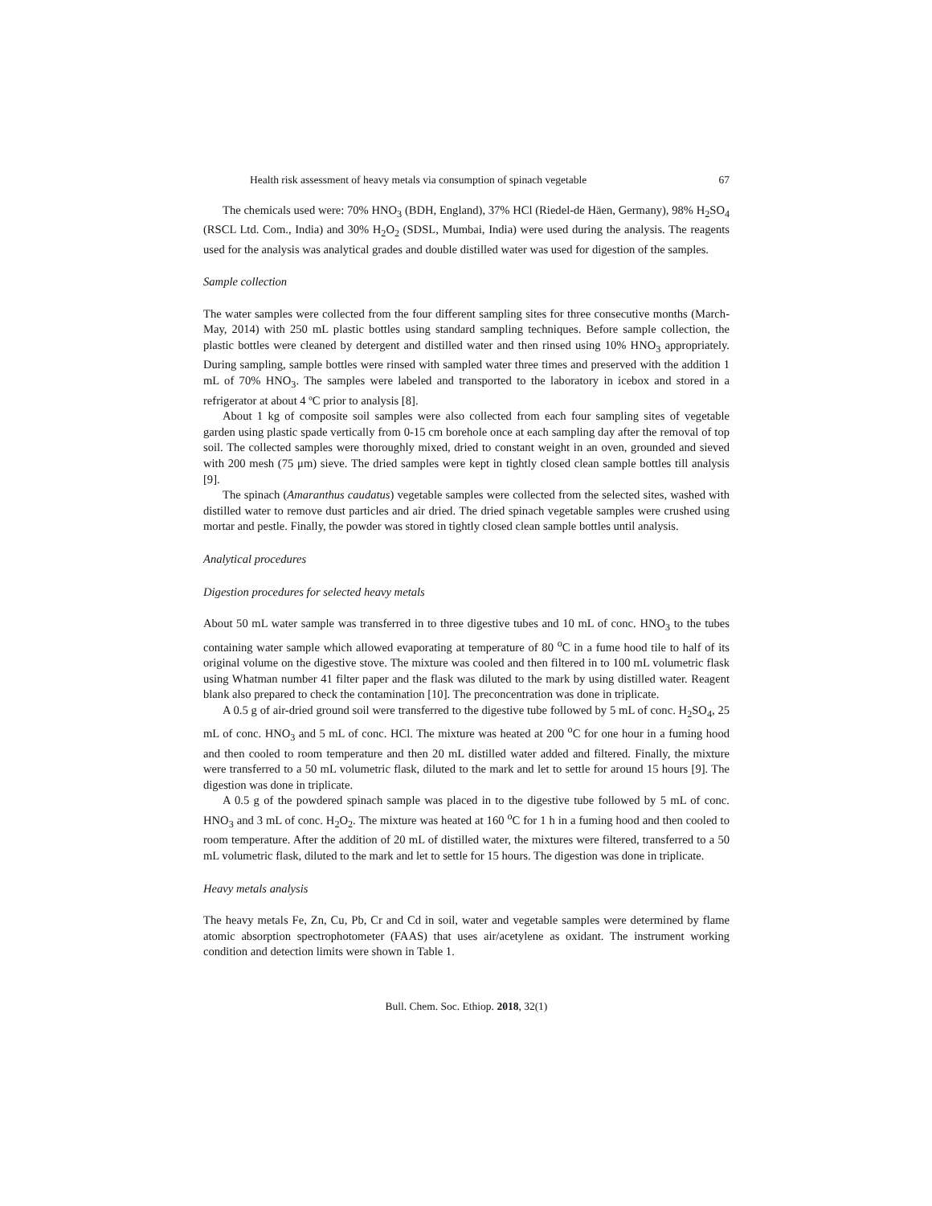Health risk assessment of heavy metals via consumption of spinach vegetable 67
The chemicals used were: 70% HNO<sub>3</sub> (BDH, England), 37% HCl (Riedel-de Häen, Germany), 98% H<sub>2</sub>SO<sub>4</sub> (RSCL Ltd. Com., India) and 30% H<sub>2</sub>O<sub>2</sub> (SDSL, Mumbai, India) were used during the analysis. The reagents used for the analysis was analytical grades and double distilled water was used for digestion of the samples.
Sample collection
The water samples were collected from the four different sampling sites for three consecutive months (March-May, 2014) with 250 mL plastic bottles using standard sampling techniques. Before sample collection, the plastic bottles were cleaned by detergent and distilled water and then rinsed using 10% HNO<sub>3</sub> appropriately. During sampling, sample bottles were rinsed with sampled water three times and preserved with the addition 1 mL of 70% HNO<sub>3</sub>. The samples were labeled and transported to the laboratory in icebox and stored in a refrigerator at about 4 ºC prior to analysis [8].
About 1 kg of composite soil samples were also collected from each four sampling sites of vegetable garden using plastic spade vertically from 0-15 cm borehole once at each sampling day after the removal of top soil. The collected samples were thoroughly mixed, dried to constant weight in an oven, grounded and sieved with 200 mesh (75 μm) sieve. The dried samples were kept in tightly closed clean sample bottles till analysis [9].
The spinach (Amaranthus caudatus) vegetable samples were collected from the selected sites, washed with distilled water to remove dust particles and air dried. The dried spinach vegetable samples were crushed using mortar and pestle. Finally, the powder was stored in tightly closed clean sample bottles until analysis.
Analytical procedures
Digestion procedures for selected heavy metals
About 50 mL water sample was transferred in to three digestive tubes and 10 mL of conc. HNO<sub>3</sub> to the tubes containing water sample which allowed evaporating at temperature of 80 <sup>o</sup>C in a fume hood tile to half of its original volume on the digestive stove. The mixture was cooled and then filtered in to 100 mL volumetric flask using Whatman number 41 filter paper and the flask was diluted to the mark by using distilled water. Reagent blank also prepared to check the contamination [10]. The preconcentration was done in triplicate.
A 0.5 g of air-dried ground soil were transferred to the digestive tube followed by 5 mL of conc. H<sub>2</sub>SO<sub>4</sub>, 25 mL of conc. HNO<sub>3</sub> and 5 mL of conc. HCl. The mixture was heated at 200 <sup>o</sup>C for one hour in a fuming hood and then cooled to room temperature and then 20 mL distilled water added and filtered. Finally, the mixture were transferred to a 50 mL volumetric flask, diluted to the mark and let to settle for around 15 hours [9]. The digestion was done in triplicate.
A 0.5 g of the powdered spinach sample was placed in to the digestive tube followed by 5 mL of conc. HNO<sub>3</sub> and 3 mL of conc. H<sub>2</sub>O<sub>2</sub>. The mixture was heated at 160 <sup>o</sup>C for 1 h in a fuming hood and then cooled to room temperature. After the addition of 20 mL of distilled water, the mixtures were filtered, transferred to a 50 mL volumetric flask, diluted to the mark and let to settle for 15 hours. The digestion was done in triplicate.
Heavy metals analysis
The heavy metals Fe, Zn, Cu, Pb, Cr and Cd in soil, water and vegetable samples were determined by flame atomic absorption spectrophotometer (FAAS) that uses air/acetylene as oxidant. The instrument working condition and detection limits were shown in Table 1.
Bull. Chem. Soc. Ethiop. 2018, 32(1)